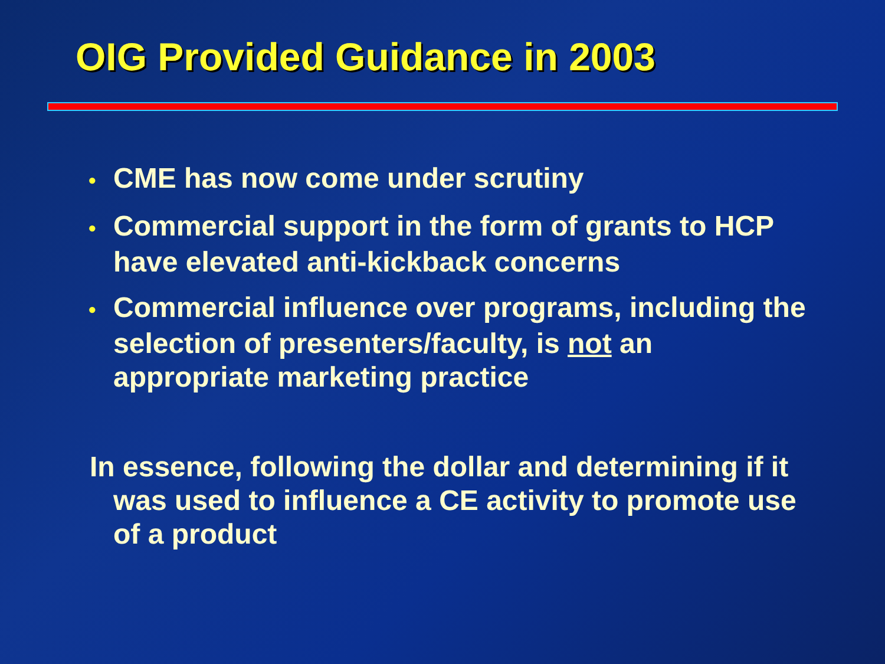OIG Provided Guidance in 2003
• CME has now come under scrutiny
• Commercial support in the form of grants to HCP have elevated anti-kickback concerns
• Commercial influence over programs, including the selection of presenters/faculty, is not an appropriate marketing practice
In essence, following the dollar and determining if it was used to influence a CE activity to promote use of a product